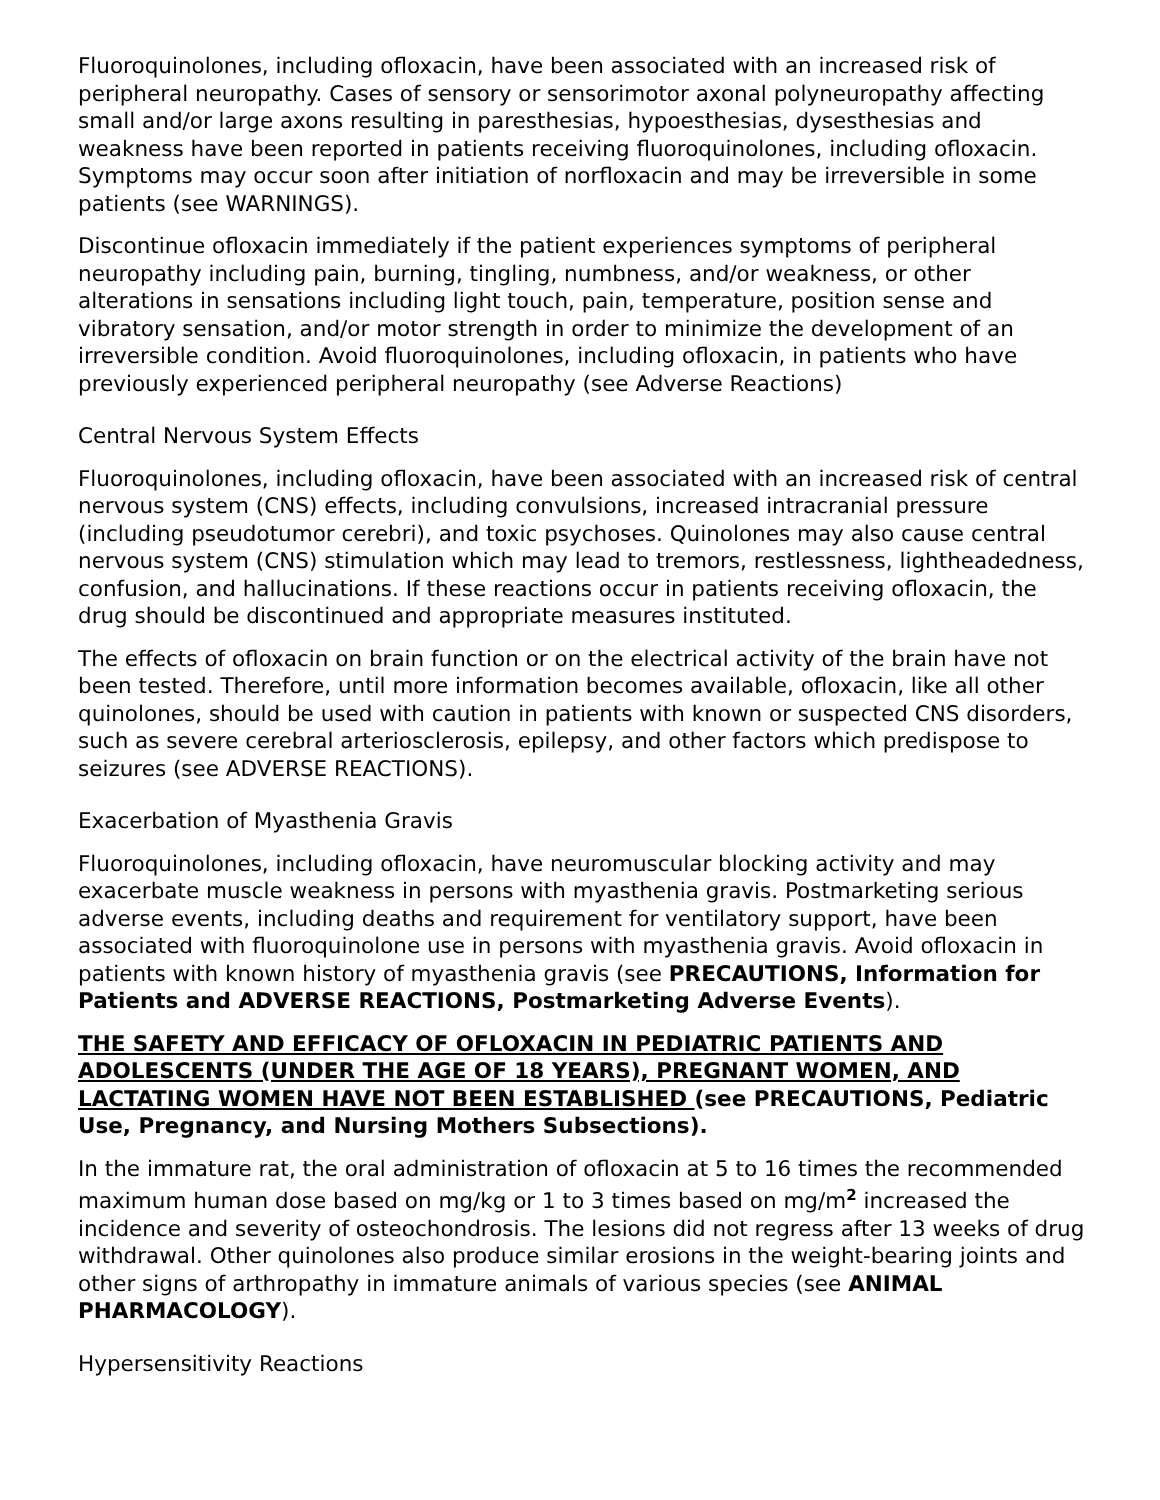Fluoroquinolones, including ofloxacin, have been associated with an increased risk of peripheral neuropathy. Cases of sensory or sensorimotor axonal polyneuropathy affecting small and/or large axons resulting in paresthesias, hypoesthesias, dysesthesias and weakness have been reported in patients receiving fluoroquinolones, including ofloxacin. Symptoms may occur soon after initiation of norfloxacin and may be irreversible in some patients (see WARNINGS).
Discontinue ofloxacin immediately if the patient experiences symptoms of peripheral neuropathy including pain, burning, tingling, numbness, and/or weakness, or other alterations in sensations including light touch, pain, temperature, position sense and vibratory sensation, and/or motor strength in order to minimize the development of an irreversible condition. Avoid fluoroquinolones, including ofloxacin, in patients who have previously experienced peripheral neuropathy (see Adverse Reactions)
Central Nervous System Effects
Fluoroquinolones, including ofloxacin, have been associated with an increased risk of central nervous system (CNS) effects, including convulsions, increased intracranial pressure (including pseudotumor cerebri), and toxic psychoses. Quinolones may also cause central nervous system (CNS) stimulation which may lead to tremors, restlessness, lightheadedness, confusion, and hallucinations. If these reactions occur in patients receiving ofloxacin, the drug should be discontinued and appropriate measures instituted.
The effects of ofloxacin on brain function or on the electrical activity of the brain have not been tested. Therefore, until more information becomes available, ofloxacin, like all other quinolones, should be used with caution in patients with known or suspected CNS disorders, such as severe cerebral arteriosclerosis, epilepsy, and other factors which predispose to seizures (see ADVERSE REACTIONS).
Exacerbation of Myasthenia Gravis
Fluoroquinolones, including ofloxacin, have neuromuscular blocking activity and may exacerbate muscle weakness in persons with myasthenia gravis. Postmarketing serious adverse events, including deaths and requirement for ventilatory support, have been associated with fluoroquinolone use in persons with myasthenia gravis. Avoid ofloxacin in patients with known history of myasthenia gravis (see PRECAUTIONS, Information for Patients and ADVERSE REACTIONS, Postmarketing Adverse Events).
THE SAFETY AND EFFICACY OF OFLOXACIN IN PEDIATRIC PATIENTS AND ADOLESCENTS (UNDER THE AGE OF 18 YEARS), PREGNANT WOMEN, AND LACTATING WOMEN HAVE NOT BEEN ESTABLISHED (see PRECAUTIONS, Pediatric Use, Pregnancy, and Nursing Mothers Subsections).
In the immature rat, the oral administration of ofloxacin at 5 to 16 times the recommended maximum human dose based on mg/kg or 1 to 3 times based on mg/m<sup>2</sup> increased the incidence and severity of osteochondrosis. The lesions did not regress after 13 weeks of drug withdrawal. Other quinolones also produce similar erosions in the weight-bearing joints and other signs of arthropathy in immature animals of various species (see ANIMAL PHARMACOLOGY).
Hypersensitivity Reactions